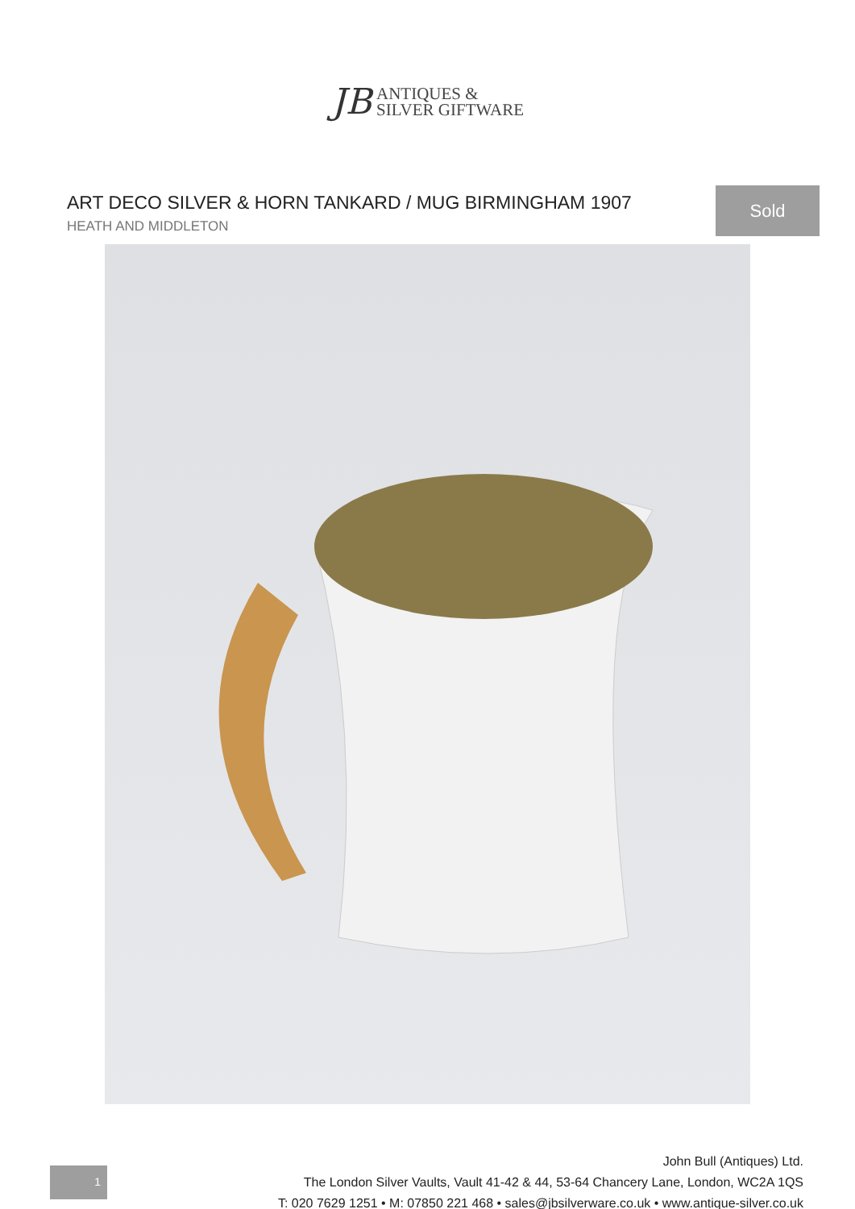JB ANTIQUES &
SILVER GIFTWARE
ART DECO SILVER & HORN TANKARD / MUG BIRMINGHAM 1907
HEATH AND MIDDLETON
Sold
John Bull (Antiques) Ltd.
The London Silver Vaults, Vault 41-42 & 44, 53-64 Chancery Lane, London, WC2A 1QS
T: 020 7629 1251 • M: 07850 221 468 • sales@jbsilverware.co.uk • www.antique-silver.co.uk
1